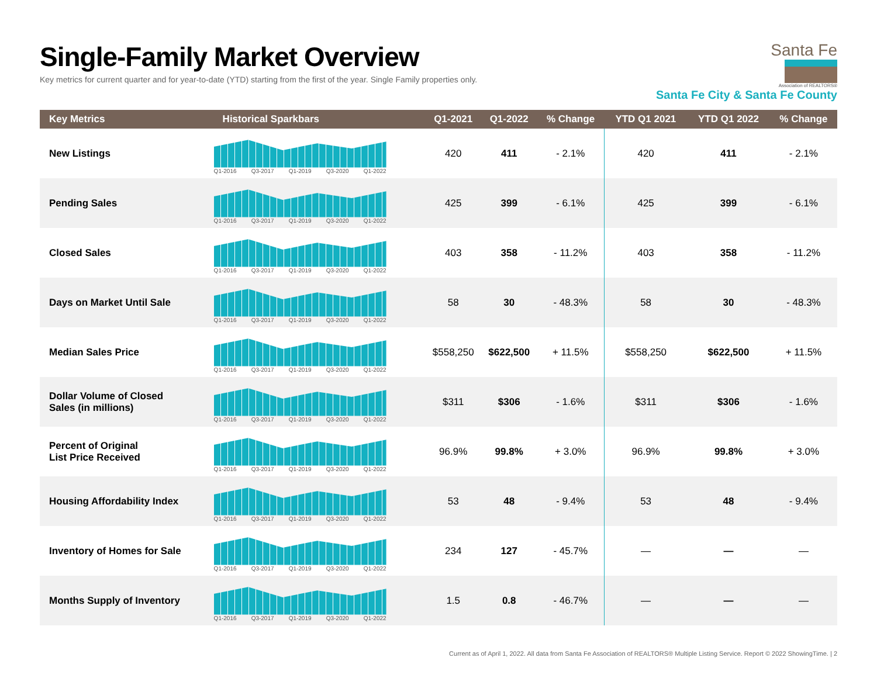Single-Family Market Overview
Key metrics for current quarter and for year-to-date (YTD) starting from the first of the year. Single Family properties only.
Santa Fe
Association of REALTORS®
Santa Fe City & Santa Fe County
| Key Metrics | Historical Sparkbars | Q1-2021 | Q1-2022 | % Change | YTD Q1 2021 | YTD Q1 2022 | % Change |
| --- | --- | --- | --- | --- | --- | --- | --- |
| New Listings | Q1-2016 Q3-2017 Q1-2019 Q3-2020 Q1-2022 | 420 | 411 | - 2.1% | 420 | 411 | - 2.1% |
| Pending Sales | Q1-2016 Q3-2017 Q1-2019 Q3-2020 Q1-2022 | 425 | 399 | - 6.1% | 425 | 399 | - 6.1% |
| Closed Sales | Q1-2016 Q3-2017 Q1-2019 Q3-2020 Q1-2022 | 403 | 358 | - 11.2% | 403 | 358 | - 11.2% |
| Days on Market Until Sale | Q1-2016 Q3-2017 Q1-2019 Q3-2020 Q1-2022 | 58 | 30 | - 48.3% | 58 | 30 | - 48.3% |
| Median Sales Price | Q1-2016 Q3-2017 Q1-2019 Q3-2020 Q1-2022 | $558,250 | $622,500 | + 11.5% | $558,250 | $622,500 | + 11.5% |
| Dollar Volume of Closed Sales (in millions) | Q1-2016 Q3-2017 Q1-2019 Q3-2020 Q1-2022 | $311 | $306 | - 1.6% | $311 | $306 | - 1.6% |
| Percent of Original List Price Received | Q1-2016 Q3-2017 Q1-2019 Q3-2020 Q1-2022 | 96.9% | 99.8% | + 3.0% | 96.9% | 99.8% | + 3.0% |
| Housing Affordability Index | Q1-2016 Q3-2017 Q1-2019 Q3-2020 Q1-2022 | 53 | 48 | - 9.4% | 53 | 48 | - 9.4% |
| Inventory of Homes for Sale | Q1-2016 Q3-2017 Q1-2019 Q3-2020 Q1-2022 | 234 | 127 | - 45.7% | — | — | — |
| Months Supply of Inventory | Q1-2016 Q3-2017 Q1-2019 Q3-2020 Q1-2022 | 1.5 | 0.8 | - 46.7% | — | — | — |
Current as of April 1, 2022. All data from Santa Fe Association of REALTORS® Multiple Listing Service. Report © 2022 ShowingTime. | 2